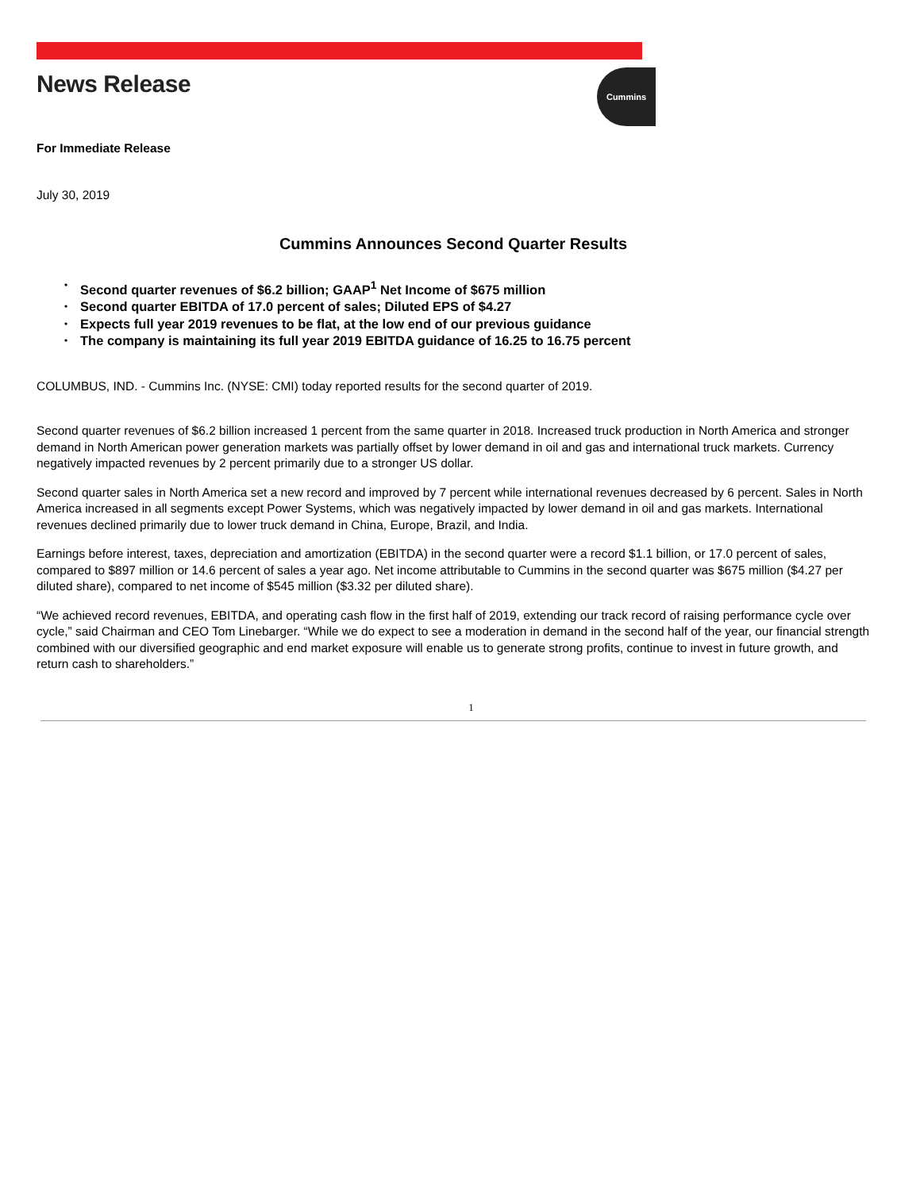News Release
Cummins
For Immediate Release
July 30, 2019
Cummins Announces Second Quarter Results
• Second quarter revenues of $6.2 billion; GAAP<sup>1</sup> Net Income of $675 million
• Second quarter EBITDA of 17.0 percent of sales; Diluted EPS of $4.27
• Expects full year 2019 revenues to be flat, at the low end of our previous guidance
• The company is maintaining its full year 2019 EBITDA guidance of 16.25 to 16.75 percent
COLUMBUS, IND. - Cummins Inc. (NYSE: CMI) today reported results for the second quarter of 2019.
Second quarter revenues of $6.2 billion increased 1 percent from the same quarter in 2018. Increased truck production in North America and stronger demand in North American power generation markets was partially offset by lower demand in oil and gas and international truck markets. Currency negatively impacted revenues by 2 percent primarily due to a stronger US dollar.
Second quarter sales in North America set a new record and improved by 7 percent while international revenues decreased by 6 percent. Sales in North America increased in all segments except Power Systems, which was negatively impacted by lower demand in oil and gas markets. International revenues declined primarily due to lower truck demand in China, Europe, Brazil, and India.
Earnings before interest, taxes, depreciation and amortization (EBITDA) in the second quarter were a record $1.1 billion, or 17.0 percent of sales, compared to $897 million or 14.6 percent of sales a year ago. Net income attributable to Cummins in the second quarter was $675 million ($4.27 per diluted share), compared to net income of $545 million ($3.32 per diluted share).
“We achieved record revenues, EBITDA, and operating cash flow in the first half of 2019, extending our track record of raising performance cycle over cycle,” said Chairman and CEO Tom Linebarger. “While we do expect to see a moderation in demand in the second half of the year, our financial strength combined with our diversified geographic and end market exposure will enable us to generate strong profits, continue to invest in future growth, and return cash to shareholders.”
1